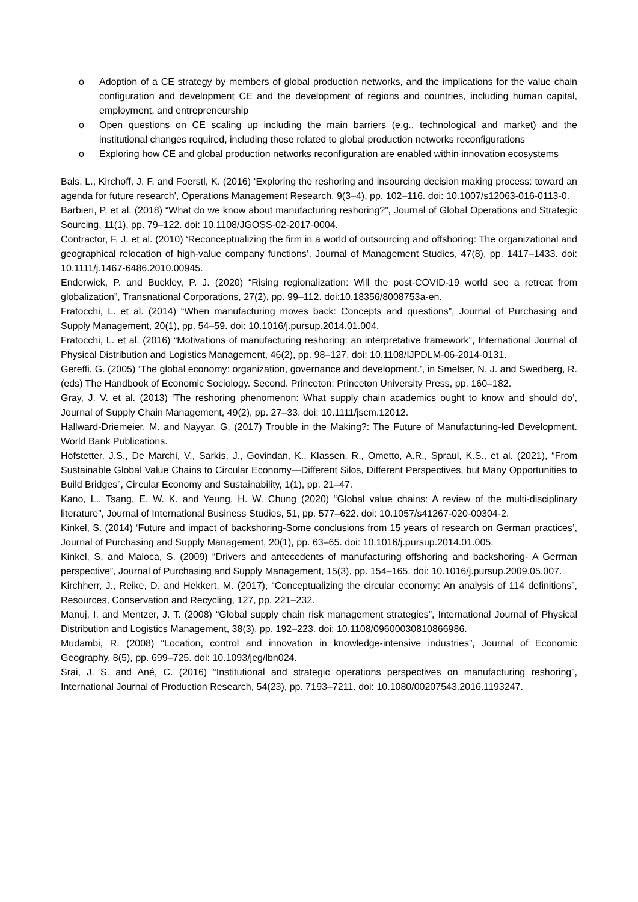o Adoption of a CE strategy by members of global production networks, and the implications for the value chain configuration and development CE and the development of regions and countries, including human capital, employment, and entrepreneurship
o Open questions on CE scaling up including the main barriers (e.g., technological and market) and the institutional changes required, including those related to global production networks reconfigurations
o Exploring how CE and global production networks reconfiguration are enabled within innovation ecosystems
Bals, L., Kirchoff, J. F. and Foerstl, K. (2016) ‘Exploring the reshoring and insourcing decision making process: toward an agenda for future research’, Operations Management Research, 9(3–4), pp. 102–116. doi: 10.1007/s12063-016-0113-0.
Barbieri, P. et al. (2018) “What do we know about manufacturing reshoring?”, Journal of Global Operations and Strategic Sourcing, 11(1), pp. 79–122. doi: 10.1108/JGOSS-02-2017-0004.
Contractor, F. J. et al. (2010) ‘Reconceptualizing the firm in a world of outsourcing and offshoring: The organizational and geographical relocation of high-value company functions’, Journal of Management Studies, 47(8), pp. 1417–1433. doi: 10.1111/j.1467-6486.2010.00945.
Enderwick, P. and Buckley, P. J. (2020) “Rising regionalization: Will the post-COVID-19 world see a retreat from globalization”, Transnational Corporations, 27(2), pp. 99–112. doi:10.18356/8008753a-en.
Fratocchi, L. et al. (2014) “When manufacturing moves back: Concepts and questions”, Journal of Purchasing and Supply Management, 20(1), pp. 54–59. doi: 10.1016/j.pursup.2014.01.004.
Fratocchi, L. et al. (2016) “Motivations of manufacturing reshoring: an interpretative framework”, International Journal of Physical Distribution and Logistics Management, 46(2), pp. 98–127. doi: 10.1108/IJPDLM-06-2014-0131.
Gereffi, G. (2005) ‘The global economy: organization, governance and development.’, in Smelser, N. J. and Swedberg, R. (eds) The Handbook of Economic Sociology. Second. Princeton: Princeton University Press, pp. 160–182.
Gray, J. V. et al. (2013) ‘The reshoring phenomenon: What supply chain academics ought to know and should do’, Journal of Supply Chain Management, 49(2), pp. 27–33. doi: 10.1111/jscm.12012.
Hallward-Driemeier, M. and Nayyar, G. (2017) Trouble in the Making?: The Future of Manufacturing-led Development. World Bank Publications.
Hofstetter, J.S., De Marchi, V., Sarkis, J., Govindan, K., Klassen, R., Ometto, A.R., Spraul, K.S., et al. (2021), “From Sustainable Global Value Chains to Circular Economy—Different Silos, Different Perspectives, but Many Opportunities to Build Bridges”, Circular Economy and Sustainability, 1(1), pp. 21–47.
Kano, L., Tsang, E. W. K. and Yeung, H. W. Chung (2020) “Global value chains: A review of the multi-disciplinary literature”, Journal of International Business Studies, 51, pp. 577–622. doi: 10.1057/s41267-020-00304-2.
Kinkel, S. (2014) ‘Future and impact of backshoring-Some conclusions from 15 years of research on German practices’, Journal of Purchasing and Supply Management, 20(1), pp. 63–65. doi: 10.1016/j.pursup.2014.01.005.
Kinkel, S. and Maloca, S. (2009) “Drivers and antecedents of manufacturing offshoring and backshoring- A German perspective”, Journal of Purchasing and Supply Management, 15(3), pp. 154–165. doi: 10.1016/j.pursup.2009.05.007.
Kirchherr, J., Reike, D. and Hekkert, M. (2017), “Conceptualizing the circular economy: An analysis of 114 definitions”, Resources, Conservation and Recycling, 127, pp. 221–232.
Manuj, I. and Mentzer, J. T. (2008) “Global supply chain risk management strategies”, International Journal of Physical Distribution and Logistics Management, 38(3), pp. 192–223. doi: 10.1108/09600030810866986.
Mudambi, R. (2008) “Location, control and innovation in knowledge-intensive industries”, Journal of Economic Geography, 8(5), pp. 699–725. doi: 10.1093/jeg/lbn024.
Srai, J. S. and Ané, C. (2016) “Institutional and strategic operations perspectives on manufacturing reshoring”, International Journal of Production Research, 54(23), pp. 7193–7211. doi: 10.1080/00207543.2016.1193247.